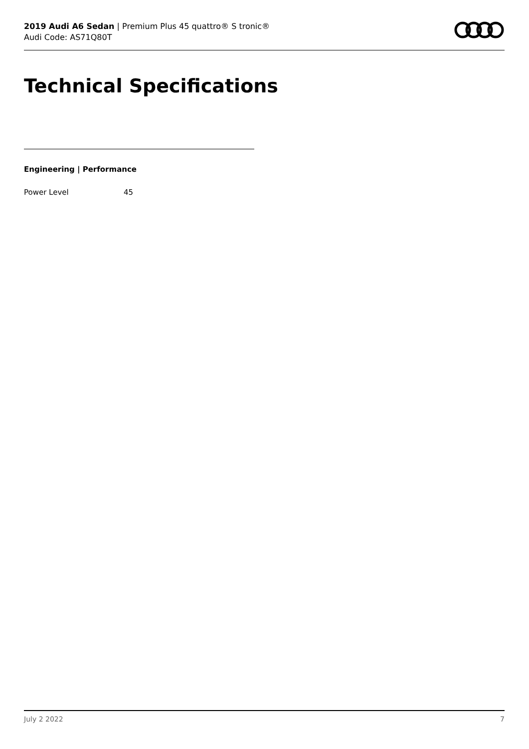2019 Audi A6 Sedan | Premium Plus 45 quattro® S tronic®
Audi Code: AS71Q80T
Technical Specifications
Engineering | Performance
| Power Level | 45 |
July 2 2022 7